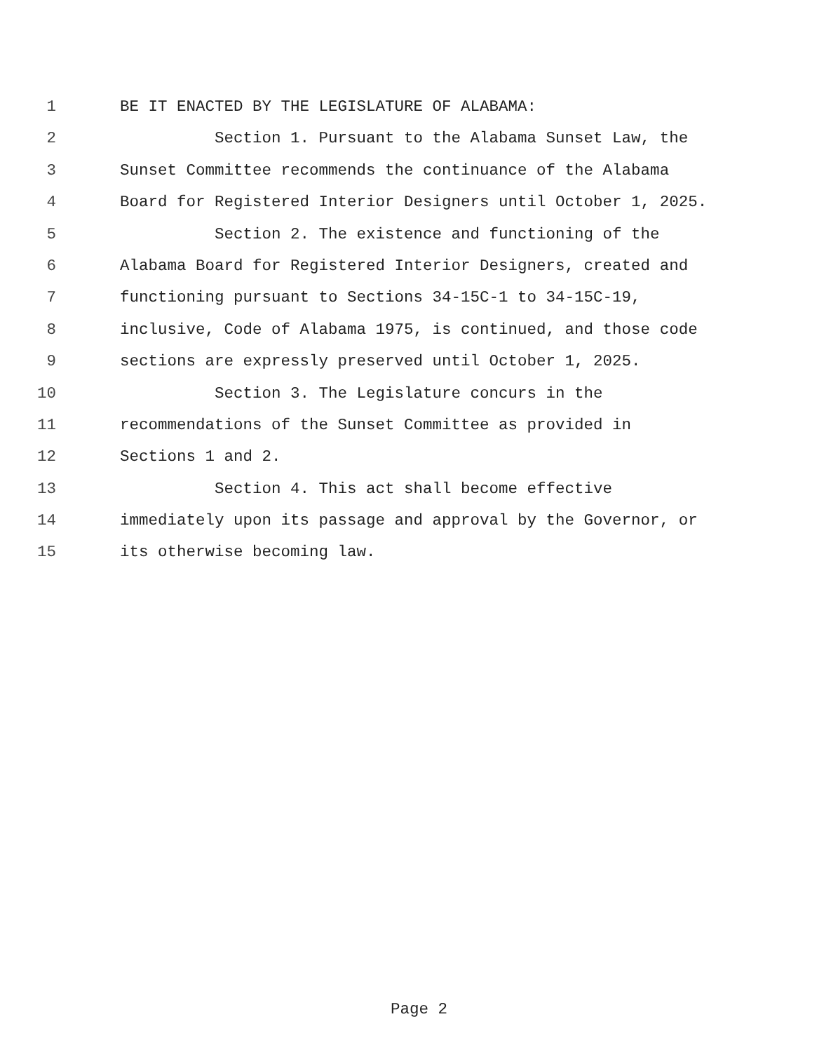1 BE IT ENACTED BY THE LEGISLATURE OF ALABAMA:
2 Section 1. Pursuant to the Alabama Sunset Law, the
3 Sunset Committee recommends the continuance of the Alabama
4 Board for Registered Interior Designers until October 1, 2025.
5 Section 2. The existence and functioning of the
6 Alabama Board for Registered Interior Designers, created and
7 functioning pursuant to Sections 34-15C-1 to 34-15C-19,
8 inclusive, Code of Alabama 1975, is continued, and those code
9 sections are expressly preserved until October 1, 2025.
10 Section 3. The Legislature concurs in the
11 recommendations of the Sunset Committee as provided in
12 Sections 1 and 2.
13 Section 4. This act shall become effective
14 immediately upon its passage and approval by the Governor, or
15 its otherwise becoming law.
Page 2